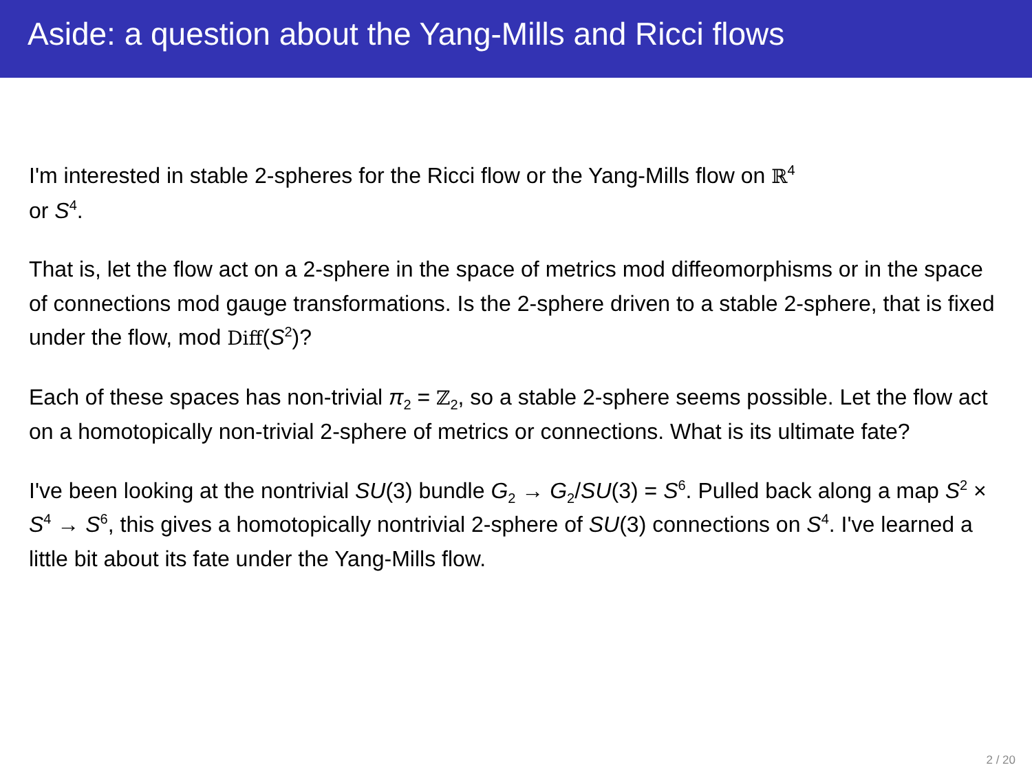Aside: a question about the Yang-Mills and Ricci flows
I'm interested in stable 2-spheres for the Ricci flow or the Yang-Mills flow on ℝ<sup>4</sup>
or S<sup>4</sup>.
That is, let the flow act on a 2-sphere in the space of metrics mod diffeomorphisms or in the space of connections mod gauge transformations. Is the 2-sphere driven to a stable 2-sphere, that is fixed under the flow, mod Diff(S<sup>2</sup>)?
Each of these spaces has non-trivial π<sub>2</sub> = ℤ<sub>2</sub>, so a stable 2-sphere seems possible. Let the flow act on a homotopically non-trivial 2-sphere of metrics or connections. What is its ultimate fate?
I've been looking at the nontrivial SU(3) bundle G<sub>2</sub> → G<sub>2</sub>/SU(3) = S<sup>6</sup>. Pulled back along a map S<sup>2</sup> × S<sup>4</sup> → S<sup>6</sup>, this gives a homotopically nontrivial 2-sphere of SU(3) connections on S<sup>4</sup>. I've learned a little bit about its fate under the Yang-Mills flow.
2 / 20